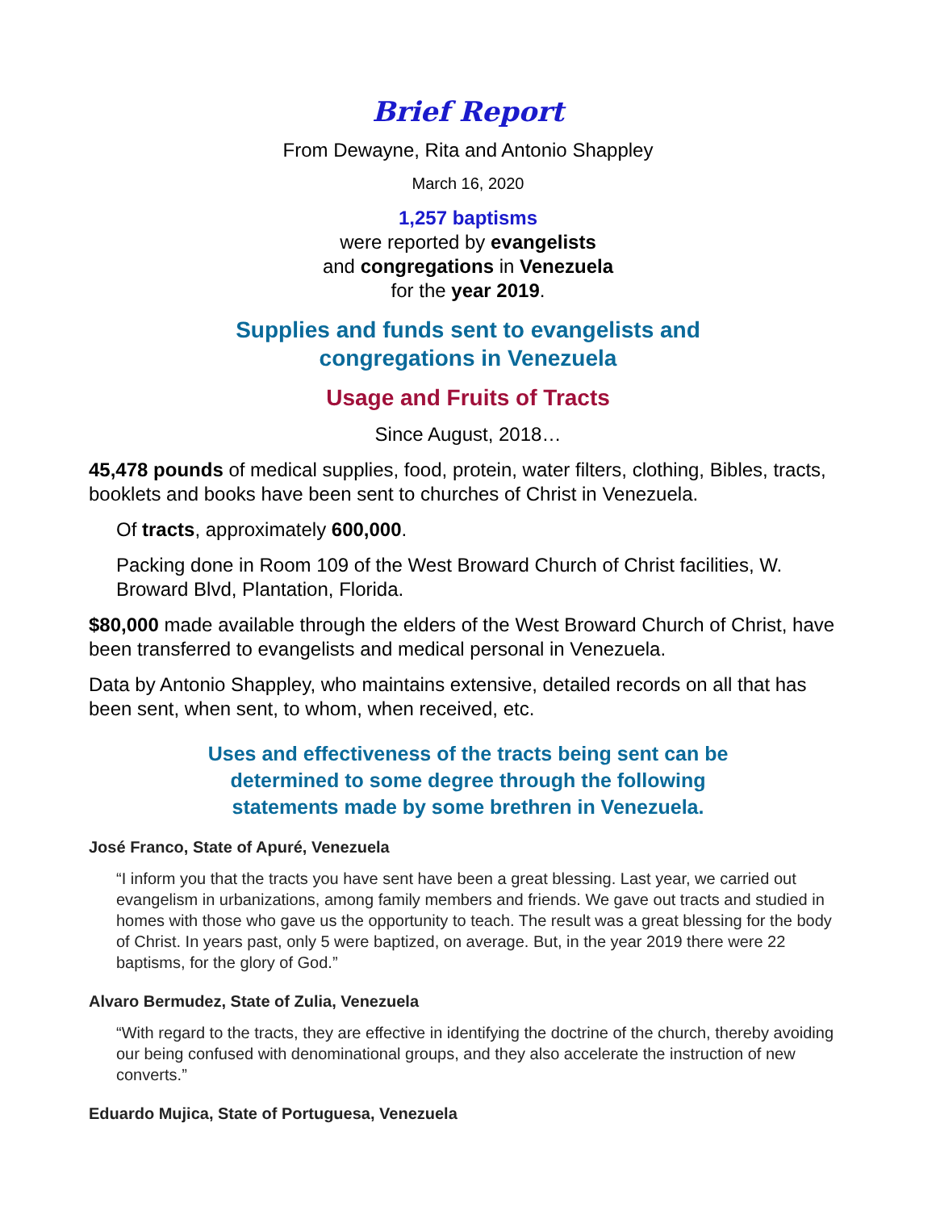Brief Report
From Dewayne, Rita and Antonio Shappley
March 16, 2020
1,257 baptisms
were reported by evangelists
and congregations in Venezuela
for the year 2019.
Supplies and funds sent to evangelists and
congregations in Venezuela
Usage and Fruits of Tracts
Since August, 2018…
45,478 pounds of medical supplies, food, protein, water filters, clothing, Bibles, tracts, booklets and books have been sent to churches of Christ in Venezuela.
Of tracts, approximately 600,000.
Packing done in Room 109 of the West Broward Church of Christ facilities, W. Broward Blvd, Plantation, Florida.
$80,000 made available through the elders of the West Broward Church of Christ, have been transferred to evangelists and medical personal in Venezuela.
Data by Antonio Shappley, who maintains extensive, detailed records on all that has been sent, when sent, to whom, when received, etc.
Uses and effectiveness of the tracts being sent can be
determined to some degree through the following
statements made by some brethren in Venezuela.
José Franco, State of Apuré, Venezuela
“I inform you that the tracts you have sent have been a great blessing. Last year, we carried out evangelism in urbanizations, among family members and friends. We gave out tracts and studied in homes with those who gave us the opportunity to teach. The result was a great blessing for the body of Christ. In years past, only 5 were baptized, on average. But, in the year 2019 there were 22 baptisms, for the glory of God.”
Alvaro Bermudez, State of Zulia, Venezuela
“With regard to the tracts, they are effective in identifying the doctrine of the church, thereby avoiding our being confused with denominational groups, and they also accelerate the instruction of new converts.”
Eduardo Mujica, State of Portuguesa, Venezuela